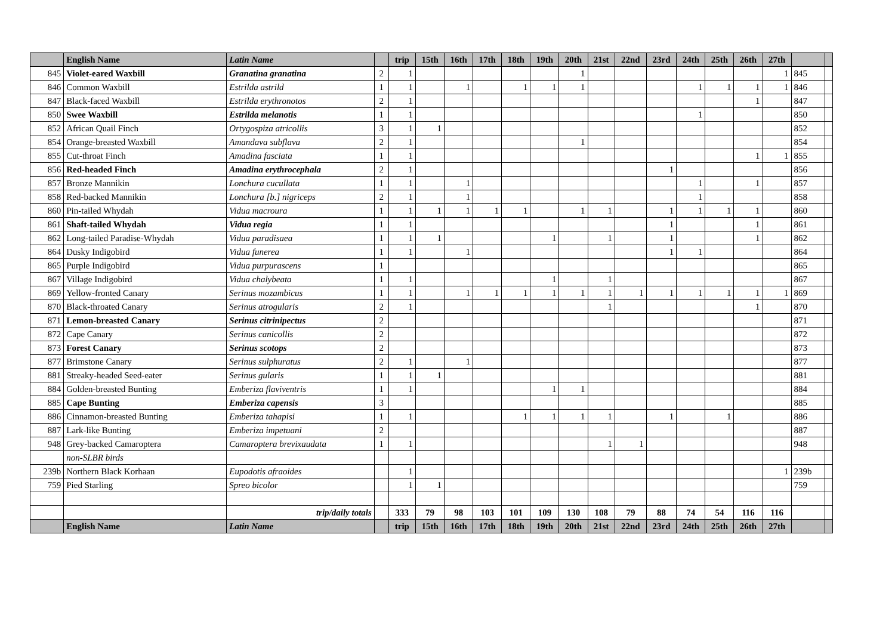| | English Name | Latin Name | | trip | 15th | 16th | 17th | 18th | 19th | 20th | 21st | 22nd | 23rd | 24th | 25th | 26th | 27th | | |
| --- | --- | --- | --- | --- | --- | --- | --- | --- | --- | --- | --- | --- | --- | --- | --- | --- | --- | --- | --- |
| 845 | Violet-eared Waxbill | Granatina granatina | 2 | 1 | | | | | | 1 | | | | | | | 1 | 845 | |
| 846 | Common Waxbill | Estrilda astrild | 1 | 1 | | 1 | | 1 | 1 | 1 | | | | 1 | 1 | 1 | 1 | 846 | |
| 847 | Black-faced Waxbill | Estrilda erythronotos | 2 | 1 | | | | | | | | | | | | 1 | | 847 | |
| 850 | Swee Waxbill | Estrilda melanotis | 1 | 1 | | | | | | | | | | 1 | | | | 850 | |
| 852 | African Quail Finch | Ortygospiza atricollis | 3 | 1 | 1 | | | | | | | | | | | | | 852 | |
| 854 | Orange-breasted Waxbill | Amandava subflava | 2 | 1 | | | | | | 1 | | | | | | | | 854 | |
| 855 | Cut-throat Finch | Amadina fasciata | 1 | 1 | | | | | | | | | | | | 1 | 1 | 855 | |
| 856 | Red-headed Finch | Amadina erythrocephala | 2 | 1 | | | | | | | | | 1 | | | | | 856 | |
| 857 | Bronze Mannikin | Lonchura cucullata | 1 | 1 | | 1 | | | | | | | | 1 | | 1 | | 857 | |
| 858 | Red-backed Mannikin | Lonchura [b.] nigriceps | 2 | 1 | | 1 | | | | | | | | 1 | | | | 858 | |
| 860 | Pin-tailed Whydah | Vidua macroura | 1 | 1 | 1 | 1 | 1 | 1 | | 1 | 1 | | 1 | 1 | 1 | 1 | | 860 | |
| 861 | Shaft-tailed Whydah | Vidua regia | 1 | 1 | | | | | | | | | 1 | | | 1 | | 861 | |
| 862 | Long-tailed Paradise-Whydah | Vidua paradisaea | 1 | 1 | 1 | | | | 1 | | 1 | | 1 | | | 1 | | 862 | |
| 864 | Dusky Indigobird | Vidua funerea | 1 | 1 | | 1 | | | | | | | 1 | 1 | | | | 864 | |
| 865 | Purple Indigobird | Vidua purpurascens | 1 | | | | | | | | | | | | | | | 865 | |
| 867 | Village Indigobird | Vidua chalybeata | 1 | 1 | | | | | 1 | | 1 | | | | | | | 867 | |
| 869 | Yellow-fronted Canary | Serinus mozambicus | 1 | 1 | | 1 | 1 | 1 | 1 | 1 | 1 | 1 | 1 | 1 | 1 | 1 | 1 | 869 | |
| 870 | Black-throated Canary | Serinus atrogularis | 2 | 1 | | | | | | | 1 | | | | | 1 | | 870 | |
| 871 | Lemon-breasted Canary | Serinus citrinipectus | 2 | | | | | | | | | | | | | | | 871 | |
| 872 | Cape Canary | Serinus canicollis | 2 | | | | | | | | | | | | | | | 872 | |
| 873 | Forest Canary | Serinus scotops | 2 | | | | | | | | | | | | | | | 873 | |
| 877 | Brimstone Canary | Serinus sulphuratus | 2 | 1 | | 1 | | | | | | | | | | | | 877 | |
| 881 | Streaky-headed Seed-eater | Serinus gularis | 1 | 1 | 1 | | | | | | | | | | | | | 881 | |
| 884 | Golden-breasted Bunting | Emberiza flaviventris | 1 | 1 | | | | | 1 | 1 | | | | | | | | 884 | |
| 885 | Cape Bunting | Emberiza capensis | 3 | | | | | | | | | | | | | | | 885 | |
| 886 | Cinnamon-breasted Bunting | Emberiza tahapisi | 1 | 1 | | | | 1 | 1 | 1 | 1 | | 1 | | 1 | | | 886 | |
| 887 | Lark-like Bunting | Emberiza impetuani | 2 | | | | | | | | | | | | | | | 887 | |
| 948 | Grey-backed Camaroptera | Camaroptera brevixaudata | 1 | 1 | | | | | | | 1 | 1 | | | | | | 948 | |
| | non-SLBR birds | | | | | | | | | | | | | | | | | | |
| 239b | Northern Black Korhaan | Eupodotis afraoides | | 1 | | | | | | | | | | | | | 1 | 239b | |
| 759 | Pied Starling | Spreo bicolor | | 1 | 1 | | | | | | | | | | | | | 759 | |
| | | trip/daily totals | | 333 | 79 | 98 | 103 | 101 | 109 | 130 | 108 | 79 | 88 | 74 | 54 | 116 | 116 | | |
| | English Name | Latin Name | | trip | 15th | 16th | 17th | 18th | 19th | 20th | 21st | 22nd | 23rd | 24th | 25th | 26th | 27th | | |